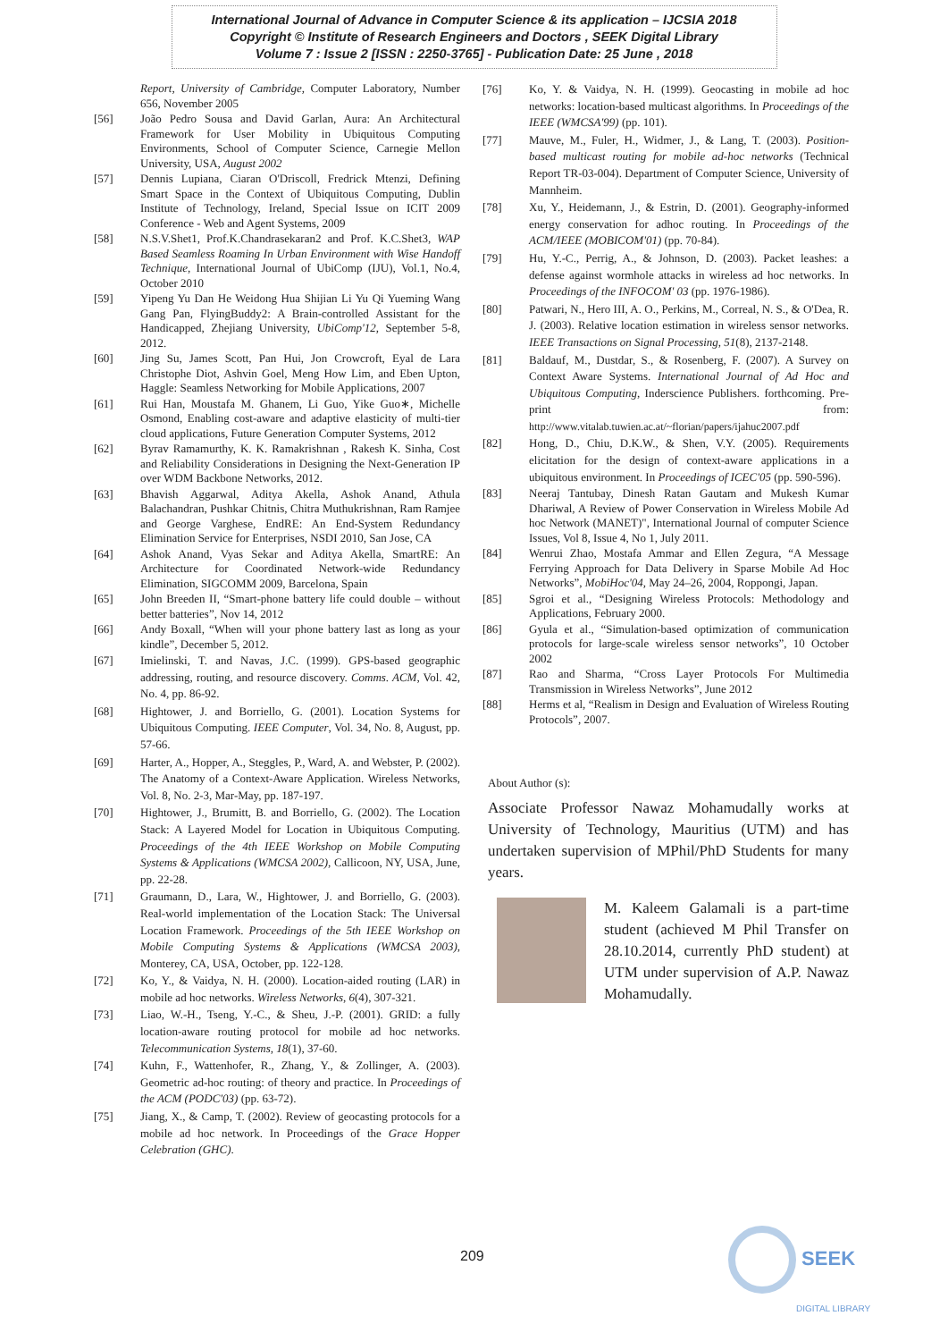International Journal of Advance in Computer Science & its application – IJCSIA 2018
Copyright © Institute of Research Engineers and Doctors , SEEK Digital Library
Volume 7 : Issue 2 [ISSN : 2250-3765] - Publication Date: 25 June , 2018
Report, University of Cambridge, Computer Laboratory, Number 656, November 2005
[56] João Pedro Sousa and David Garlan, Aura: An Architectural Framework for User Mobility in Ubiquitous Computing Environments, School of Computer Science, Carnegie Mellon University, USA, August 2002
[57] Dennis Lupiana, Ciaran O'Driscoll, Fredrick Mtenzi, Defining Smart Space in the Context of Ubiquitous Computing, Dublin Institute of Technology, Ireland, Special Issue on ICIT 2009 Conference - Web and Agent Systems, 2009
[58] N.S.V.Shet1, Prof.K.Chandrasekaran2 and Prof. K.C.Shet3, WAP Based Seamless Roaming In Urban Environment with Wise Handoff Technique, International Journal of UbiComp (IJU), Vol.1, No.4, October 2010
[59] Yipeng Yu Dan He Weidong Hua Shijian Li Yu Qi Yueming Wang Gang Pan, FlyingBuddy2: A Brain-controlled Assistant for the Handicapped, Zhejiang University, UbiComp'12, September 5-8, 2012.
[60] Jing Su, James Scott, Pan Hui, Jon Crowcroft, Eyal de Lara Christophe Diot, Ashvin Goel, Meng How Lim, and Eben Upton, Haggle: Seamless Networking for Mobile Applications, 2007
[61] Rui Han, Moustafa M. Ghanem, Li Guo, Yike Guo∗, Michelle Osmond, Enabling cost-aware and adaptive elasticity of multi-tier cloud applications, Future Generation Computer Systems, 2012
[62] Byrav Ramamurthy, K. K. Ramakrishnan , Rakesh K. Sinha, Cost and Reliability Considerations in Designing the Next-Generation IP over WDM Backbone Networks, 2012.
[63] Bhavish Aggarwal, Aditya Akella, Ashok Anand, Athula Balachandran, Pushkar Chitnis, Chitra Muthukrishnan, Ram Ramjee and George Varghese, EndRE: An End-System Redundancy Elimination Service for Enterprises, NSDI 2010, San Jose, CA
[64] Ashok Anand, Vyas Sekar and Aditya Akella, SmartRE: An Architecture for Coordinated Network-wide Redundancy Elimination, SIGCOMM 2009, Barcelona, Spain
[65] John Breeden II, “Smart-phone battery life could double – without better batteries”, Nov 14, 2012
[66] Andy Boxall, “When will your phone battery last as long as your kindle”, December 5, 2012.
[67] Imielinski, T. and Navas, J.C. (1999). GPS-based geographic addressing, routing, and resource discovery. Comms. ACM, Vol. 42, No. 4, pp. 86-92.
[68] Hightower, J. and Borriello, G. (2001). Location Systems for Ubiquitous Computing. IEEE Computer, Vol. 34, No. 8, August, pp. 57-66.
[69] Harter, A., Hopper, A., Steggles, P., Ward, A. and Webster, P. (2002). The Anatomy of a Context-Aware Application. Wireless Networks, Vol. 8, No. 2-3, Mar-May, pp. 187-197.
[70] Hightower, J., Brumitt, B. and Borriello, G. (2002). The Location Stack: A Layered Model for Location in Ubiquitous Computing. Proceedings of the 4th IEEE Workshop on Mobile Computing Systems & Applications (WMCSA 2002), Callicoon, NY, USA, June, pp. 22-28.
[71] Graumann, D., Lara, W., Hightower, J. and Borriello, G. (2003). Real-world implementation of the Location Stack: The Universal Location Framework. Proceedings of the 5th IEEE Workshop on Mobile Computing Systems & Applications (WMCSA 2003), Monterey, CA, USA, October, pp. 122-128.
[72] Ko, Y., & Vaidya, N. H. (2000). Location-aided routing (LAR) in mobile ad hoc networks. Wireless Networks, 6(4), 307-321.
[73] Liao, W.-H., Tseng, Y.-C., & Sheu, J.-P. (2001). GRID: a fully location-aware routing protocol for mobile ad hoc networks. Telecommunication Systems, 18(1), 37-60.
[74] Kuhn, F., Wattenhofer, R., Zhang, Y., & Zollinger, A. (2003). Geometric ad-hoc routing: of theory and practice. In Proceedings of the ACM (PODC'03) (pp. 63-72).
[75] Jiang, X., & Camp, T. (2002). Review of geocasting protocols for a mobile ad hoc network. In Proceedings of the Grace Hopper Celebration (GHC).
[76] Ko, Y. & Vaidya, N. H. (1999). Geocasting in mobile ad hoc networks: location-based multicast algorithms. In Proceedings of the IEEE (WMCSA'99) (pp. 101).
[77] Mauve, M., Fuler, H., Widmer, J., & Lang, T. (2003). Position-based multicast routing for mobile ad-hoc networks (Technical Report TR-03-004). Department of Computer Science, University of Mannheim.
[78] Xu, Y., Heidemann, J., & Estrin, D. (2001). Geography-informed energy conservation for adhoc routing. In Proceedings of the ACM/IEEE (MOBICOM'01) (pp. 70-84).
[79] Hu, Y.-C., Perrig, A., & Johnson, D. (2003). Packet leashes: a defense against wormhole attacks in wireless ad hoc networks. In Proceedings of the INFOCOM' 03 (pp. 1976-1986).
[80] Patwari, N., Hero III, A. O., Perkins, M., Correal, N. S., & O'Dea, R. J. (2003). Relative location estimation in wireless sensor networks. IEEE Transactions on Signal Processing, 51(8), 2137-2148.
[81] Baldauf, M., Dustdar, S., & Rosenberg, F. (2007). A Survey on Context Aware Systems. International Journal of Ad Hoc and Ubiquitous Computing, Inderscience Publishers. forthcoming. Pre-print from: http://www.vitalab.tuwien.ac.at/~florian/papers/ijahuc2007.pdf
[82] Hong, D., Chiu, D.K.W., & Shen, V.Y. (2005). Requirements elicitation for the design of context-aware applications in a ubiquitous environment. In Proceedings of ICEC'05 (pp. 590-596).
[83] Neeraj Tantubay, Dinesh Ratan Gautam and Mukesh Kumar Dhariwal, A Review of Power Conservation in Wireless Mobile Ad hoc Network (MANET)", International Journal of computer Science Issues, Vol 8, Issue 4, No 1, July 2011.
[84] Wenrui Zhao, Mostafa Ammar and Ellen Zegura, “A Message Ferrying Approach for Data Delivery in Sparse Mobile Ad Hoc Networks”, MobiHoc'04, May 24–26, 2004, Roppongi, Japan.
[85] Sgroi et al., “Designing Wireless Protocols: Methodology and Applications, February 2000.
[86] Gyula et al., “Simulation-based optimization of communication protocols for large-scale wireless sensor networks”, 10 October 2002
[87] Rao and Sharma, “Cross Layer Protocols For Multimedia Transmission in Wireless Networks”, June 2012
[88] Herms et al, “Realism in Design and Evaluation of Wireless Routing Protocols”, 2007.
About Author (s):
Associate Professor Nawaz Mohamudally works at University of Technology, Mauritius (UTM) and has undertaken supervision of MPhil/PhD Students for many years.
M. Kaleem Galamali is a part-time student (achieved M Phil Transfer on 28.10.2014, currently PhD student) at UTM under supervision of A.P. Nawaz Mohamudally.
209
SEEK
DIGITAL LIBRARY